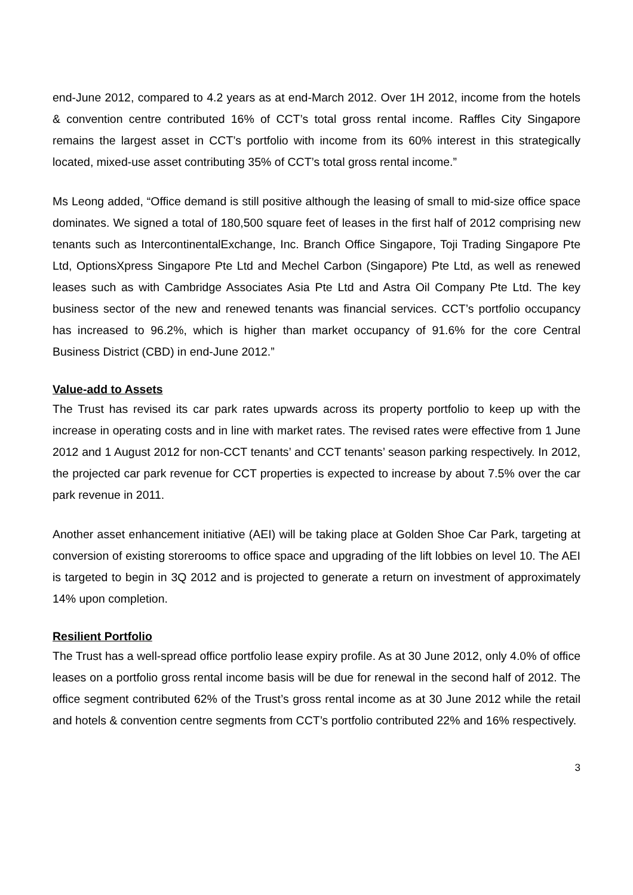end-June 2012, compared to 4.2 years as at end-March 2012. Over 1H 2012, income from the hotels & convention centre contributed 16% of CCT’s total gross rental income. Raffles City Singapore remains the largest asset in CCT’s portfolio with income from its 60% interest in this strategically located, mixed-use asset contributing 35% of CCT’s total gross rental income.”
Ms Leong added, “Office demand is still positive although the leasing of small to mid-size office space dominates. We signed a total of 180,500 square feet of leases in the first half of 2012 comprising new tenants such as IntercontinentalExchange, Inc. Branch Office Singapore, Toji Trading Singapore Pte Ltd, OptionsXpress Singapore Pte Ltd and Mechel Carbon (Singapore) Pte Ltd, as well as renewed leases such as with Cambridge Associates Asia Pte Ltd and Astra Oil Company Pte Ltd. The key business sector of the new and renewed tenants was financial services. CCT’s portfolio occupancy has increased to 96.2%, which is higher than market occupancy of 91.6% for the core Central Business District (CBD) in end-June 2012.”
Value-add to Assets
The Trust has revised its car park rates upwards across its property portfolio to keep up with the increase in operating costs and in line with market rates. The revised rates were effective from 1 June 2012 and 1 August 2012 for non-CCT tenants’ and CCT tenants’ season parking respectively. In 2012, the projected car park revenue for CCT properties is expected to increase by about 7.5% over the car park revenue in 2011.
Another asset enhancement initiative (AEI) will be taking place at Golden Shoe Car Park, targeting at conversion of existing storerooms to office space and upgrading of the lift lobbies on level 10. The AEI is targeted to begin in 3Q 2012 and is projected to generate a return on investment of approximately 14% upon completion.
Resilient Portfolio
The Trust has a well-spread office portfolio lease expiry profile. As at 30 June 2012, only 4.0% of office leases on a portfolio gross rental income basis will be due for renewal in the second half of 2012. The office segment contributed 62% of the Trust’s gross rental income as at 30 June 2012 while the retail and hotels & convention centre segments from CCT’s portfolio contributed 22% and 16% respectively.
3